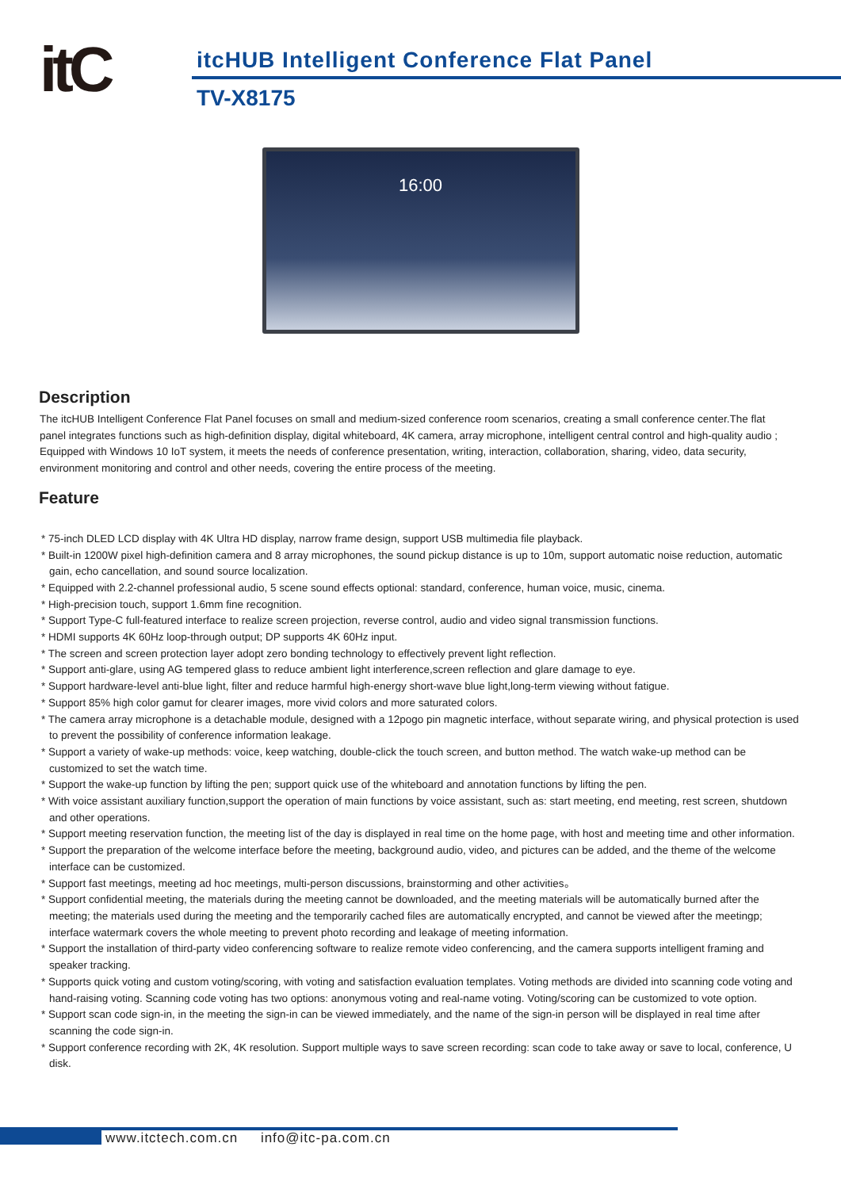itC
itcHUB Intelligent Conference Flat Panel
TV-X8175
16:00
Description
The itcHUB Intelligent Conference Flat Panel focuses on small and medium-sized conference room scenarios, creating a small conference center.The flat panel integrates functions such as high-definition display, digital whiteboard, 4K camera, array microphone, intelligent central control and high-quality audio ; Equipped with Windows 10 IoT system, it meets the needs of conference presentation, writing, interaction, collaboration, sharing, video, data security, environment monitoring and control and other needs, covering the entire process of the meeting.
Feature
* 75-inch DLED LCD display with 4K Ultra HD display, narrow frame design, support USB multimedia file playback.
* Built-in 1200W pixel high-definition camera and 8 array microphones, the sound pickup distance is up to 10m, support automatic noise reduction, automatic gain, echo cancellation, and sound source localization.
* Equipped with 2.2-channel professional audio, 5 scene sound effects optional: standard, conference, human voice, music, cinema.
* High-precision touch, support 1.6mm fine recognition.
* Support Type-C full-featured interface to realize screen projection, reverse control, audio and video signal transmission functions.
* HDMI supports 4K 60Hz loop-through output; DP supports 4K 60Hz input.
* The screen and screen protection layer adopt zero bonding technology to effectively prevent light reflection.
* Support anti-glare, using AG tempered glass to reduce ambient light interference,screen reflection and glare damage to eye.
* Support hardware-level anti-blue light, filter and reduce harmful high-energy short-wave blue light,long-term viewing without fatigue.
* Support 85% high color gamut for clearer images, more vivid colors and more saturated colors.
* The camera array microphone is a detachable module, designed with a 12pogo pin magnetic interface, without separate wiring, and physical protection is used to prevent the possibility of conference information leakage.
* Support a variety of wake-up methods: voice, keep watching, double-click the touch screen, and button method. The watch wake-up method can be customized to set the watch time.
* Support the wake-up function by lifting the pen; support quick use of the whiteboard and annotation functions by lifting the pen.
* With voice assistant auxiliary function,support the operation of main functions by voice assistant, such as: start meeting, end meeting, rest screen, shutdown and other operations.
* Support meeting reservation function, the meeting list of the day is displayed in real time on the home page, with host and meeting time and other information.
* Support the preparation of the welcome interface before the meeting, background audio, video, and pictures can be added, and the theme of the welcome interface can be customized.
* Support fast meetings, meeting ad hoc meetings, multi-person discussions, brainstorming and other activities。
* Support confidential meeting, the materials during the meeting cannot be downloaded, and the meeting materials will be automatically burned after the meeting; the materials used during the meeting and the temporarily cached files are automatically encrypted, and cannot be viewed after the meetingp; interface watermark covers the whole meeting to prevent photo recording and leakage of meeting information.
* Support the installation of third-party video conferencing software to realize remote video conferencing, and the camera supports intelligent framing and speaker tracking.
* Supports quick voting and custom voting/scoring, with voting and satisfaction evaluation templates. Voting methods are divided into scanning code voting and hand-raising voting. Scanning code voting has two options: anonymous voting and real-name voting. Voting/scoring can be customized to vote option.
* Support scan code sign-in, in the meeting the sign-in can be viewed immediately, and the name of the sign-in person will be displayed in real time after scanning the code sign-in.
* Support conference recording with 2K, 4K resolution. Support multiple ways to save screen recording: scan code to take away or save to local, conference, U disk.
www.itctech.com.cn info@itc-pa.com.cn